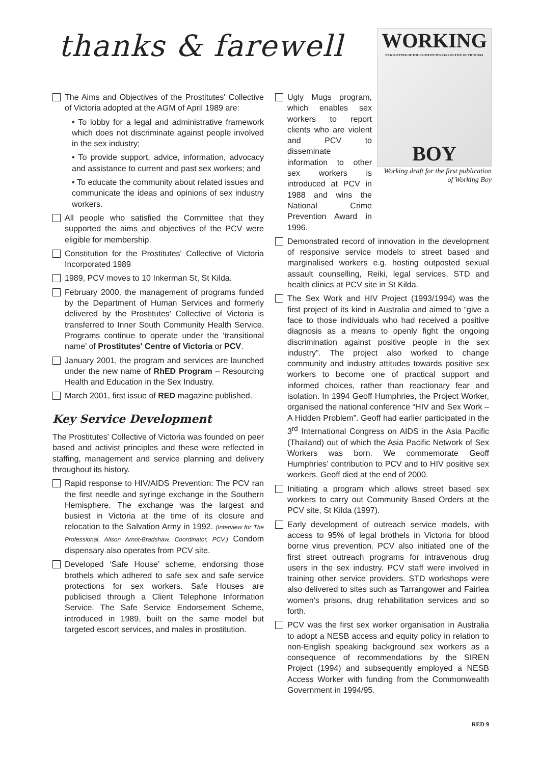thanks & farewell
The Aims and Objectives of the Prostitutes' Collective of Victoria adopted at the AGM of April 1989 are:
• To lobby for a legal and administrative framework which does not discriminate against people involved in the sex industry;
• To provide support, advice, information, advocacy and assistance to current and past sex workers; and
• To educate the community about related issues and communicate the ideas and opinions of sex industry workers.
All people who satisfied the Committee that they supported the aims and objectives of the PCV were eligible for membership.
Constitution for the Prostitutes' Collective of Victoria Incorporated 1989
1989, PCV moves to 10 Inkerman St, St Kilda.
February 2000, the management of programs funded by the Department of Human Services and formerly delivered by the Prostitutes' Collective of Victoria is transferred to Inner South Community Health Service. Programs continue to operate under the ‘transitional name’ of Prostitutes' Centre of Victoria or PCV.
January 2001, the program and services are launched under the new name of RhED Program – Resourcing Health and Education in the Sex Industry.
March 2001, first issue of RED magazine published.
Key Service Development
The Prostitutes' Collective of Victoria was founded on peer based and activist principles and these were reflected in staffing, management and service planning and delivery throughout its history.
Rapid response to HIV/AIDS Prevention: The PCV ran the first needle and syringe exchange in the Southern Hemisphere. The exchange was the largest and busiest in Victoria at the time of its closure and relocation to the Salvation Army in 1992. (Interview for The Professional, Alison Arnot-Bradshaw, Coordinator, PCV.) Condom dispensary also operates from PCV site.
Developed ‘Safe House’ scheme, endorsing those brothels which adhered to safe sex and safe service protections for sex workers. Safe Houses are publicised through a Client Telephone Information Service. The Safe Service Endorsement Scheme, introduced in 1989, built on the same model but targeted escort services, and males in prostitution.
WORKING
NEWSLETTER OF THE PROSTITUTES COLLECTIVE OF VICTORIA
BOY
Working draft for the first publication of Working Boy
Ugly Mugs program, which enables sex workers to report clients who are violent and PCV to disseminate information to other sex workers is introduced at PCV in 1988 and wins the National Crime Prevention Award in 1996.
Demonstrated record of innovation in the development of responsive service models to street based and marginalised workers e.g. hosting outposted sexual assault counselling, Reiki, legal services, STD and health clinics at PCV site in St Kilda.
The Sex Work and HIV Project (1993/1994) was the first project of its kind in Australia and aimed to “give a face to those individuals who had received a positive diagnosis as a means to openly fight the ongoing discrimination against positive people in the sex industry”. The project also worked to change community and industry attitudes towards positive sex workers to become one of practical support and informed choices, rather than reactionary fear and isolation. In 1994 Geoff Humphries, the Project Worker, organised the national conference “HIV and Sex Work – A Hidden Problem”. Geoff had earlier participated in the 3<sup>rd</sup> International Congress on AIDS in the Asia Pacific (Thailand) out of which the Asia Pacific Network of Sex Workers was born. We commemorate Geoff Humphries’ contribution to PCV and to HIV positive sex workers. Geoff died at the end of 2000.
Initiating a program which allows street based sex workers to carry out Community Based Orders at the PCV site, St Kilda (1997).
Early development of outreach service models, with access to 95% of legal brothels in Victoria for blood borne virus prevention. PCV also initiated one of the first street outreach programs for intravenous drug users in the sex industry. PCV staff were involved in training other service providers. STD workshops were also delivered to sites such as Tarrangower and Fairlea women’s prisons, drug rehabilitation services and so forth.
PCV was the first sex worker organisation in Australia to adopt a NESB access and equity policy in relation to non-English speaking background sex workers as a consequence of recommendations by the SIREN Project (1994) and subsequently employed a NESB Access Worker with funding from the Commonwealth Government in 1994/95.
RED 9